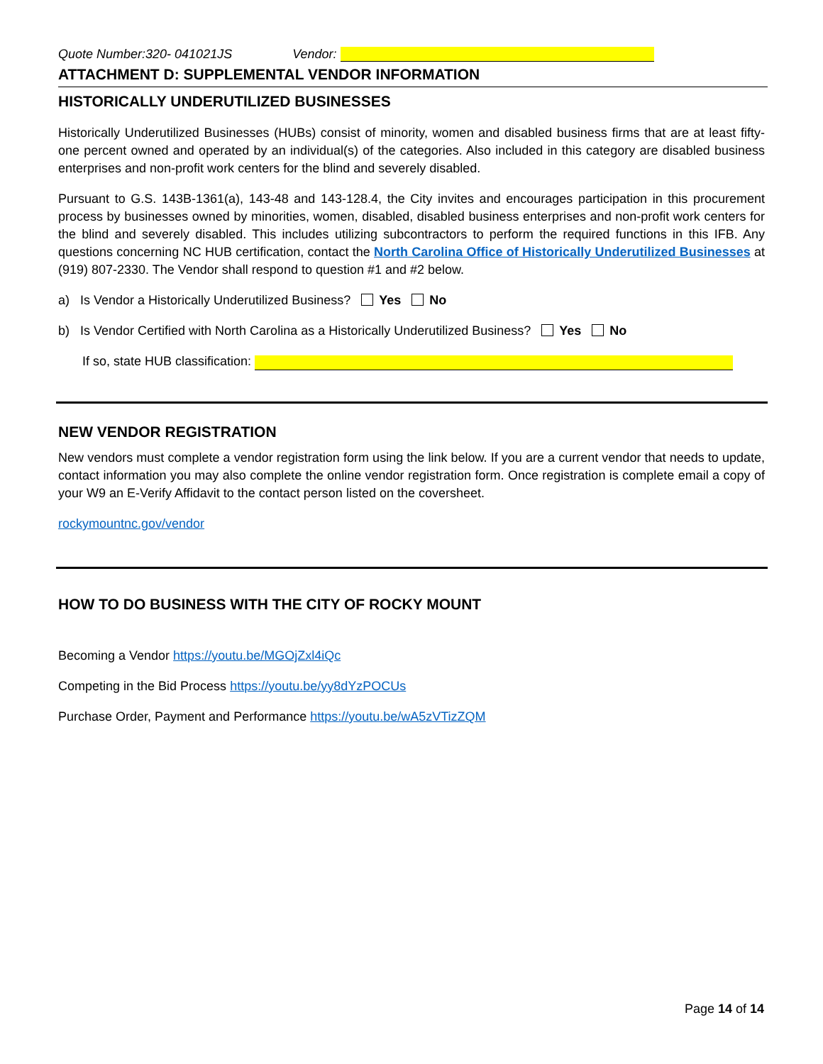Quote Number:320- 041021JS Vendor:
ATTACHMENT D: SUPPLEMENTAL VENDOR INFORMATION
HISTORICALLY UNDERUTILIZED BUSINESSES
Historically Underutilized Businesses (HUBs) consist of minority, women and disabled business firms that are at least fifty-one percent owned and operated by an individual(s) of the categories. Also included in this category are disabled business enterprises and non-profit work centers for the blind and severely disabled.
Pursuant to G.S. 143B-1361(a), 143-48 and 143-128.4, the City invites and encourages participation in this procurement process by businesses owned by minorities, women, disabled, disabled business enterprises and non-profit work centers for the blind and severely disabled. This includes utilizing subcontractors to perform the required functions in this IFB. Any questions concerning NC HUB certification, contact the North Carolina Office of Historically Underutilized Businesses at (919) 807-2330. The Vendor shall respond to question #1 and #2 below.
a) Is Vendor a Historically Underutilized Business? Yes No
b) Is Vendor Certified with North Carolina as a Historically Underutilized Business? Yes No
If so, state HUB classification:
NEW VENDOR REGISTRATION
New vendors must complete a vendor registration form using the link below. If you are a current vendor that needs to update, contact information you may also complete the online vendor registration form. Once registration is complete email a copy of your W9 an E-Verify Affidavit to the contact person listed on the coversheet.
rockymountnc.gov/vendor
HOW TO DO BUSINESS WITH THE CITY OF ROCKY MOUNT
Becoming a Vendor https://youtu.be/MGOjZxl4iQc
Competing in the Bid Process https://youtu.be/yy8dYzPOCUs
Purchase Order, Payment and Performance https://youtu.be/wA5zVTizZQM
Page 14 of 14